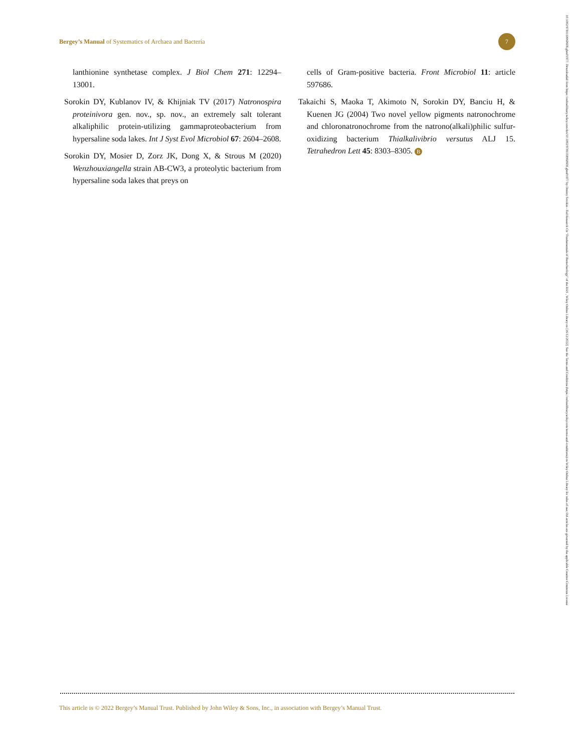Bergey’s Manual of Systematics of Archaea and Bacteria
7
lanthionine synthetase complex. J Biol Chem 271: 12294–13001.
Sorokin DY, Kublanov IV, & Khijniak TV (2017) Natronospira proteinivora gen. nov., sp. nov., an extremely salt tolerant alkaliphilic protein-utilizing gammaproteobacterium from hypersaline soda lakes. Int J Syst Evol Microbiol 67: 2604–2608.
Sorokin DY, Mosier D, Zorz JK, Dong X, & Strous M (2020) Wenzhouxiangella strain AB-CW3, a proteolytic bacterium from hypersaline soda lakes that preys on
cells of Gram-positive bacteria. Front Microbiol 11: article 597686.
Takaichi S, Maoka T, Akimoto N, Sorokin DY, Banciu H, & Kuenen JG (2004) Two novel yellow pigments natronochrome and chloronatronochrome from the natrono(alkali)philic sulfur-oxidizing bacterium Thialkalivibrio versutus ALJ 15. Tetrahedron Lett 45: 8303–8305. B
This article is © 2022 Bergey’s Manual Trust. Published by John Wiley & Sons, Inc., in association with Bergey’s Manual Trust.
10.1002/9781118960608.gbm01977. Downloaded from https://onlinelibrary.wiley.com/doi/10.1002/9781118960608.gbm01977 by Dmitry Sorokin - Fed Research Ctr "Fundamentals of Biotechnology" of the RAS , Wiley Online Library on [16/12/2022]. See the Terms and Conditions (https://onlinelibrary.wiley.com/terms-and-conditions) on Wiley Online Library for rules of use; OA articles are governed by the applicable Creative Commons License